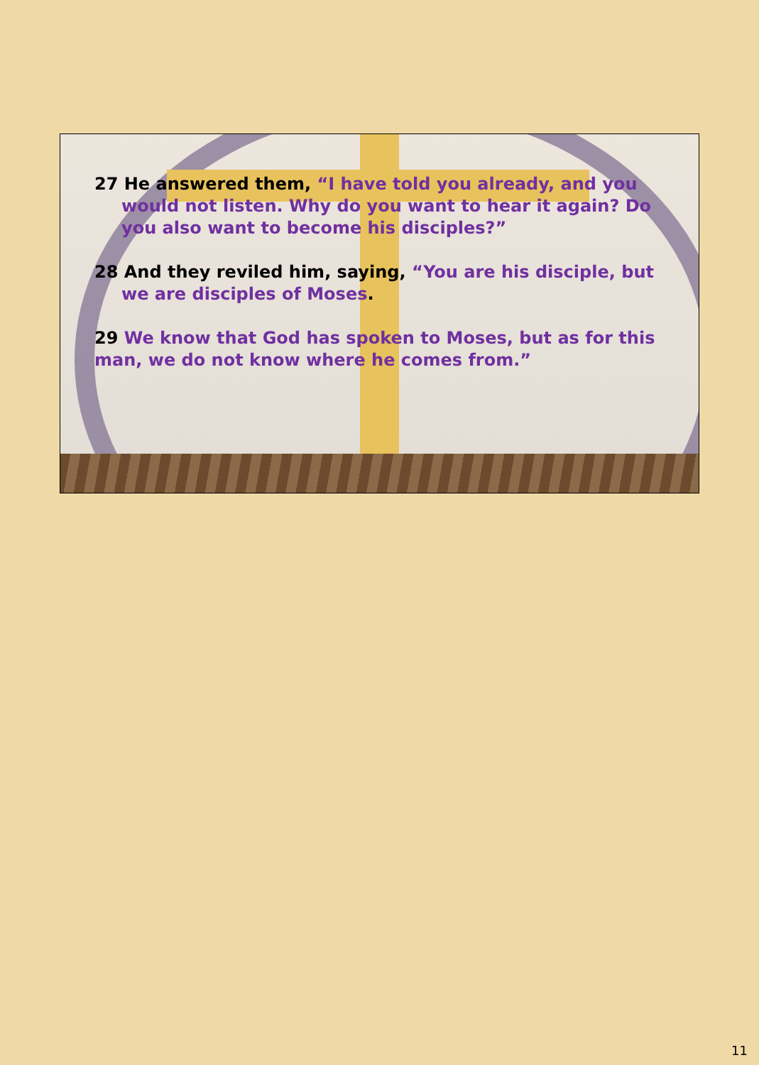27 He answered them, “I have told you already, and you would not listen. Why do you want to hear it again? Do you also want to become his disciples?”
28 And they reviled him, saying, “You are his disciple, but we are disciples of Moses.
29 We know that God has spoken to Moses, but as for this man, we do not know where he comes from.”
11